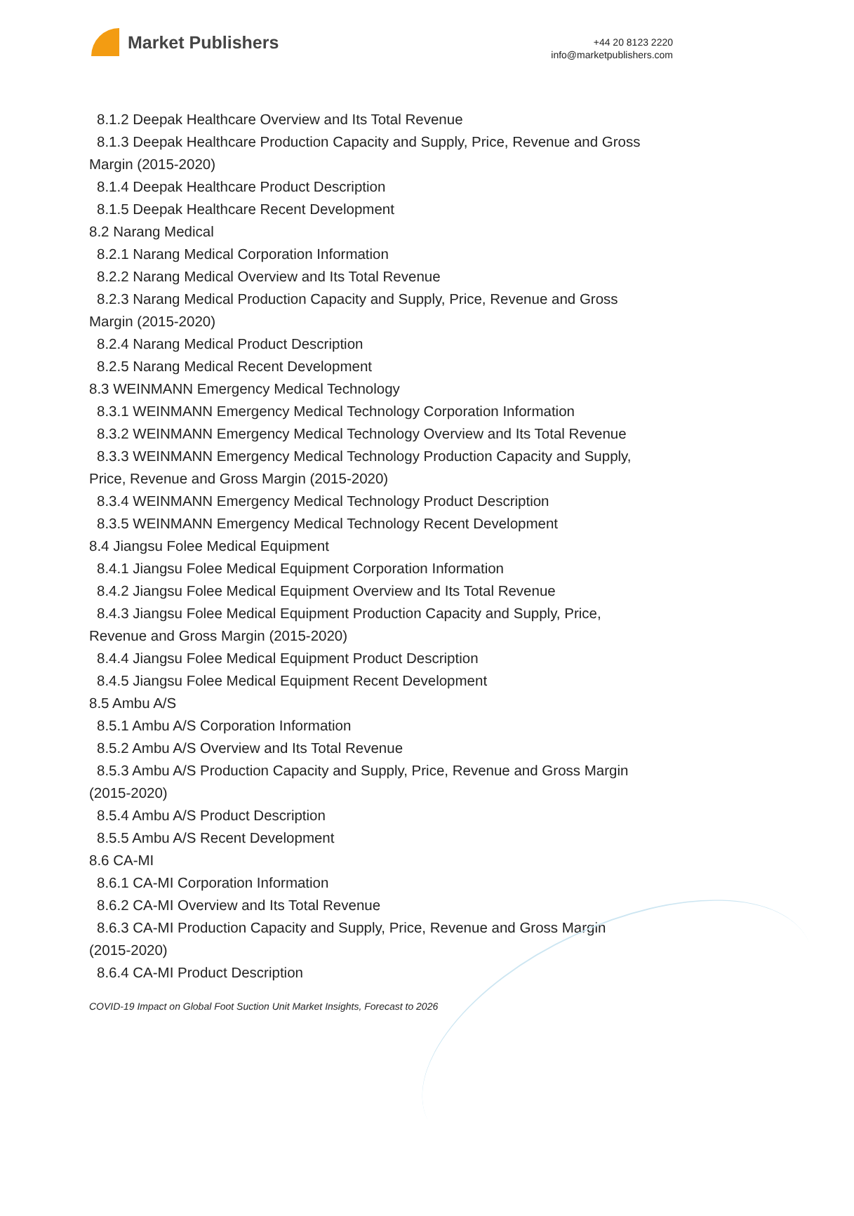Market Publishers
+44 20 8123 2220
info@marketpublishers.com
8.1.2 Deepak Healthcare Overview and Its Total Revenue
8.1.3 Deepak Healthcare Production Capacity and Supply, Price, Revenue and Gross
Margin (2015-2020)
8.1.4 Deepak Healthcare Product Description
8.1.5 Deepak Healthcare Recent Development
8.2 Narang Medical
8.2.1 Narang Medical Corporation Information
8.2.2 Narang Medical Overview and Its Total Revenue
8.2.3 Narang Medical Production Capacity and Supply, Price, Revenue and Gross
Margin (2015-2020)
8.2.4 Narang Medical Product Description
8.2.5 Narang Medical Recent Development
8.3 WEINMANN Emergency Medical Technology
8.3.1 WEINMANN Emergency Medical Technology Corporation Information
8.3.2 WEINMANN Emergency Medical Technology Overview and Its Total Revenue
8.3.3 WEINMANN Emergency Medical Technology Production Capacity and Supply,
Price, Revenue and Gross Margin (2015-2020)
8.3.4 WEINMANN Emergency Medical Technology Product Description
8.3.5 WEINMANN Emergency Medical Technology Recent Development
8.4 Jiangsu Folee Medical Equipment
8.4.1 Jiangsu Folee Medical Equipment Corporation Information
8.4.2 Jiangsu Folee Medical Equipment Overview and Its Total Revenue
8.4.3 Jiangsu Folee Medical Equipment Production Capacity and Supply, Price,
Revenue and Gross Margin (2015-2020)
8.4.4 Jiangsu Folee Medical Equipment Product Description
8.4.5 Jiangsu Folee Medical Equipment Recent Development
8.5 Ambu A/S
8.5.1 Ambu A/S Corporation Information
8.5.2 Ambu A/S Overview and Its Total Revenue
8.5.3 Ambu A/S Production Capacity and Supply, Price, Revenue and Gross Margin
(2015-2020)
8.5.4 Ambu A/S Product Description
8.5.5 Ambu A/S Recent Development
8.6 CA-MI
8.6.1 CA-MI Corporation Information
8.6.2 CA-MI Overview and Its Total Revenue
8.6.3 CA-MI Production Capacity and Supply, Price, Revenue and Gross Margin
(2015-2020)
8.6.4 CA-MI Product Description
COVID-19 Impact on Global Foot Suction Unit Market Insights, Forecast to 2026